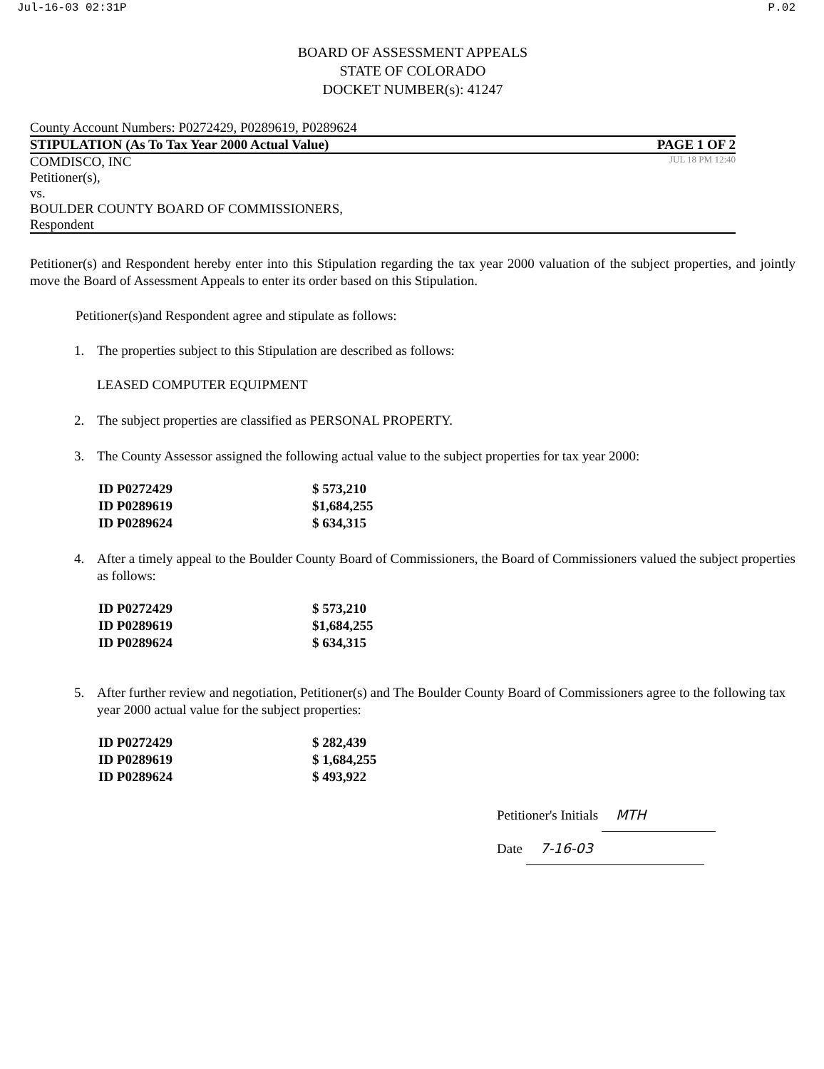Jul-16-03 02:31P P.02
BOARD OF ASSESSMENT APPEALS
STATE OF COLORADO
DOCKET NUMBER(s): 41247
County Account Numbers: P0272429, P0289619, P0289624
STIPULATION (As To Tax Year 2000 Actual Value) PAGE 1 OF 2
COMDISCO, INC
Petitioner(s),
vs.
BOULDER COUNTY BOARD OF COMMISSIONERS,
JUL 18 PM 12:40
Respondent
Petitioner(s) and Respondent hereby enter into this Stipulation regarding the tax year 2000 valuation of the subject properties, and jointly move the Board of Assessment Appeals to enter its order based on this Stipulation.
Petitioner(s)and Respondent agree and stipulate as follows:
1. The properties subject to this Stipulation are described as follows:
LEASED COMPUTER EQUIPMENT
2. The subject properties are classified as PERSONAL PROPERTY.
3. The County Assessor assigned the following actual value to the subject properties for tax year 2000:
| ID P0272429 | $ 573,210 |
| ID P0289619 | $1,684,255 |
| ID P0289624 | $ 634,315 |
4. After a timely appeal to the Boulder County Board of Commissioners, the Board of Commissioners valued the subject properties as follows:
| ID P0272429 | $ 573,210 |
| ID P0289619 | $1,684,255 |
| ID P0289624 | $ 634,315 |
5. After further review and negotiation, Petitioner(s) and The Boulder County Board of Commissioners agree to the following tax year 2000 actual value for the subject properties:
| ID P0272429 | $ 282,439 |
| ID P0289619 | $ 1,684,255 |
| ID P0289624 | $ 493,922 |
Petitioner's Initials MTH
Date 7-16-03